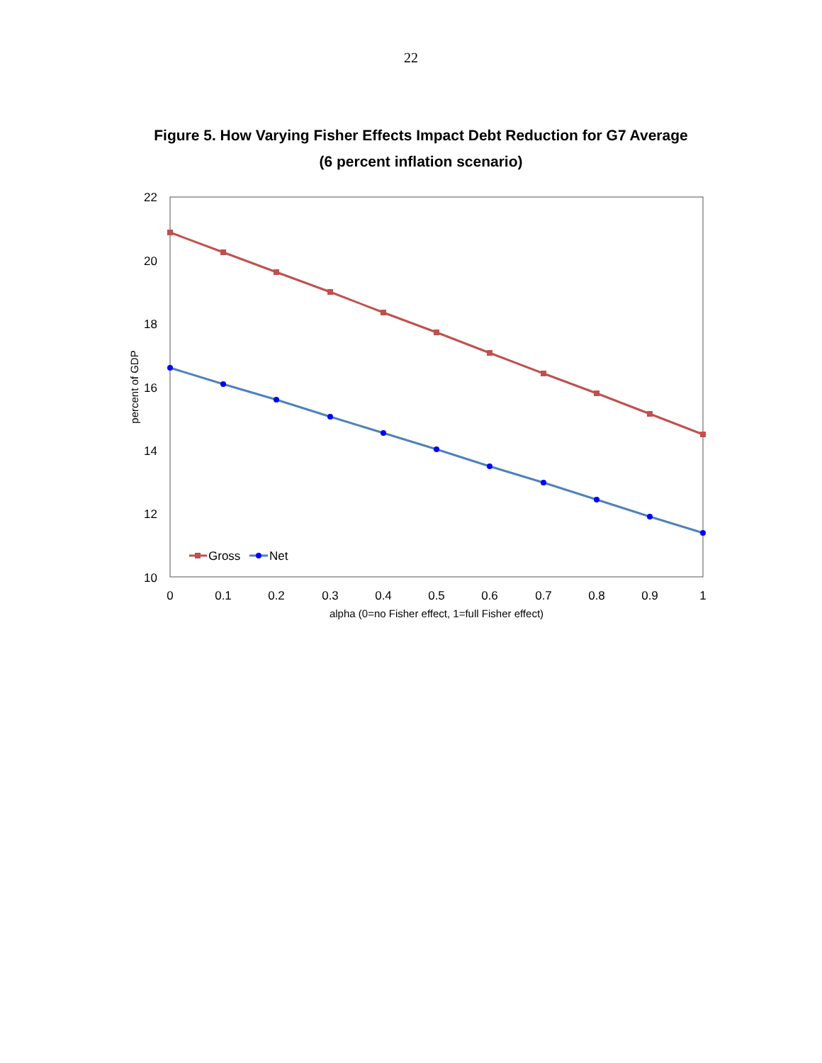22
Figure 5. How Varying Fisher Effects Impact Debt Reduction for G7 Average
(6 percent inflation scenario)
22
20
18
16
14
12
10
0
0.1
0.2
0.3
0.4
0.5
0.6
0.7
0.8
0.9
1
alpha (0=no Fisher effect, 1=full Fisher effect)
percent of GDP
Gross
Net